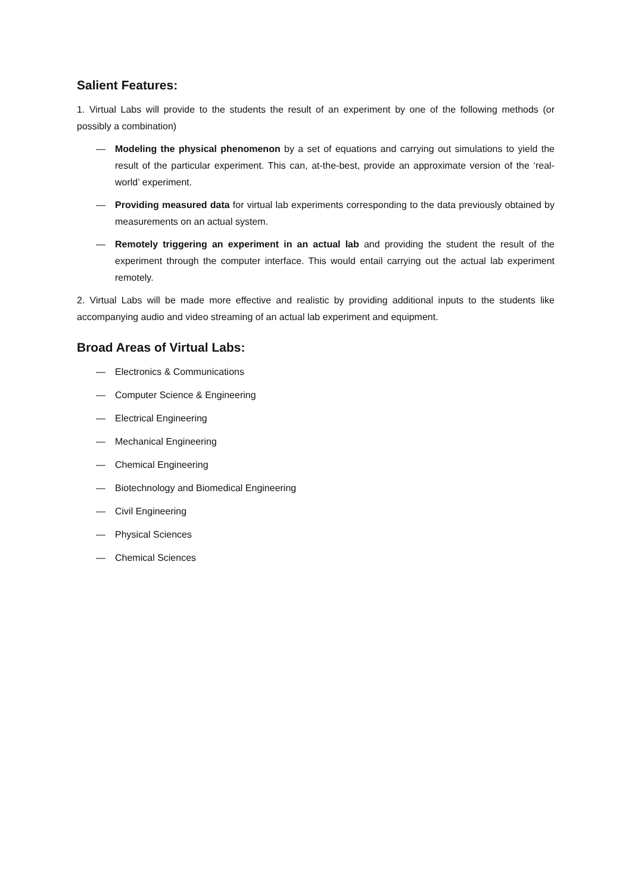Salient Features:
1. Virtual Labs will provide to the students the result of an experiment by one of the following methods (or possibly a combination)
— Modeling the physical phenomenon by a set of equations and carrying out simulations to yield the result of the particular experiment. This can, at-the-best, provide an approximate version of the ‘real-world’ experiment.
— Providing measured data for virtual lab experiments corresponding to the data previously obtained by measurements on an actual system.
— Remotely triggering an experiment in an actual lab and providing the student the result of the experiment through the computer interface. This would entail carrying out the actual lab experiment remotely.
2. Virtual Labs will be made more effective and realistic by providing additional inputs to the students like accompanying audio and video streaming of an actual lab experiment and equipment.
Broad Areas of Virtual Labs:
— Electronics & Communications
— Computer Science & Engineering
— Electrical Engineering
— Mechanical Engineering
— Chemical Engineering
— Biotechnology and Biomedical Engineering
— Civil Engineering
— Physical Sciences
— Chemical Sciences